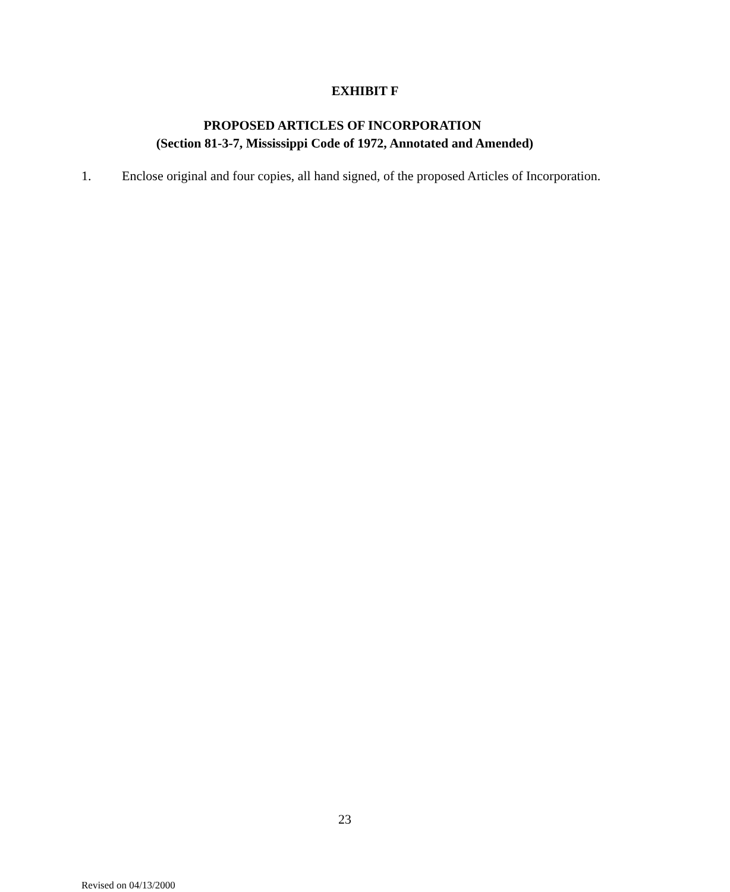EXHIBIT F
PROPOSED ARTICLES OF INCORPORATION
(Section 81-3-7, Mississippi Code of 1972, Annotated and Amended)
1. Enclose original and four copies, all hand signed, of the proposed Articles of Incorporation.
23
Revised on 04/13/2000